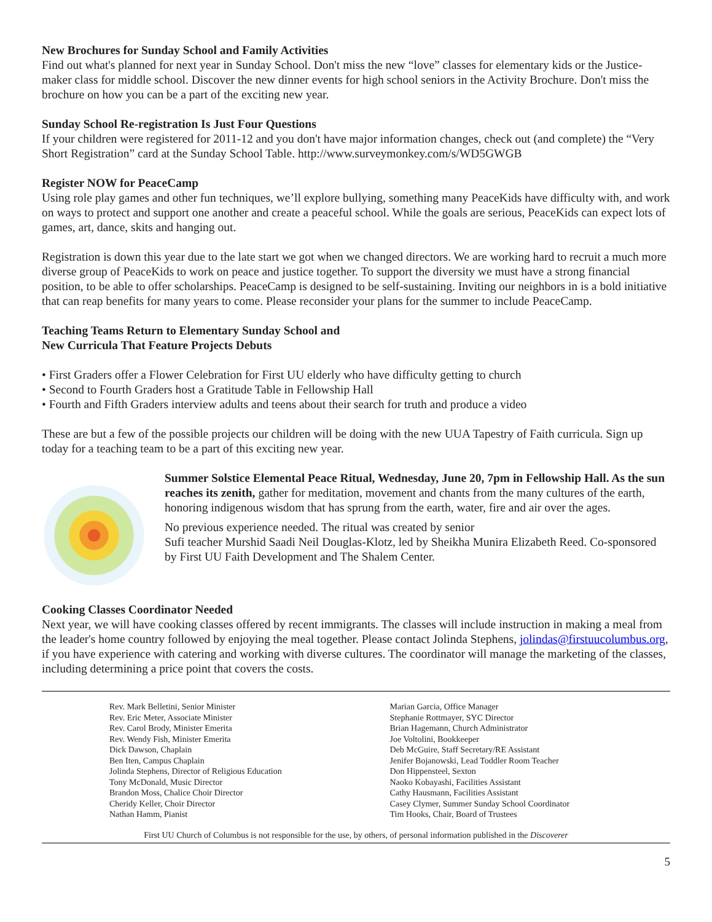New Brochures for Sunday School and Family Activities
Find out what's planned for next year in Sunday School. Don't miss the new “love” classes for elementary kids or the Justice-maker class for middle school. Discover the new dinner events for high school seniors in the Activity Brochure. Don't miss the brochure on how you can be a part of the exciting new year.
Sunday School Re-registration Is Just Four Questions
If your children were registered for 2011-12 and you don't have major information changes, check out (and complete) the “Very Short Registration” card at the Sunday School Table. http://www.surveymonkey.com/s/WD5GWGB
Register NOW for PeaceCamp
Using role play games and other fun techniques, we’ll explore bullying, something many PeaceKids have difficulty with, and work on ways to protect and support one another and create a peaceful school. While the goals are serious, PeaceKids can expect lots of games, art, dance, skits and hanging out.
Registration is down this year due to the late start we got when we changed directors. We are working hard to recruit a much more diverse group of PeaceKids to work on peace and justice together. To support the diversity we must have a strong financial position, to be able to offer scholarships. PeaceCamp is designed to be self-sustaining. Inviting our neighbors in is a bold initiative that can reap benefits for many years to come. Please reconsider your plans for the summer to include PeaceCamp.
Teaching Teams Return to Elementary Sunday School and
New Curricula That Feature Projects Debuts
• First Graders offer a Flower Celebration for First UU elderly who have difficulty getting to church
• Second to Fourth Graders host a Gratitude Table in Fellowship Hall
• Fourth and Fifth Graders interview adults and teens about their search for truth and produce a video
These are but a few of the possible projects our children will be doing with the new UUA Tapestry of Faith curricula. Sign up today for a teaching team to be a part of this exciting new year.
Summer Solstice Elemental Peace Ritual, Wednesday, June 20, 7pm in Fellowship Hall. As the sun reaches its zenith, gather for meditation, movement and chants from the many cultures of the earth, honoring indigenous wisdom that has sprung from the earth, water, fire and air over the ages.
No previous experience needed. The ritual was created by senior
Sufi teacher Murshid Saadi Neil Douglas-Klotz, led by Sheikha Munira Elizabeth Reed. Co-sponsored by First UU Faith Development and The Shalem Center.
Cooking Classes Coordinator Needed
Next year, we will have cooking classes offered by recent immigrants. The classes will include instruction in making a meal from the leader's home country followed by enjoying the meal together. Please contact Jolinda Stephens, jolindas@firstuucolumbus.org, if you have experience with catering and working with diverse cultures. The coordinator will manage the marketing of the classes, including determining a price point that covers the costs.
Rev. Mark Belletini, Senior Minister
Rev. Eric Meter, Associate Minister
Rev. Carol Brody, Minister Emerita
Rev. Wendy Fish, Minister Emerita
Dick Dawson, Chaplain
Ben Iten, Campus Chaplain
Jolinda Stephens, Director of Religious Education
Tony McDonald, Music Director
Brandon Moss, Chalice Choir Director
Cheridy Keller, Choir Director
Nathan Hamm, Pianist
Marian Garcia, Office Manager
Stephanie Rottmayer, SYC Director
Brian Hagemann, Church Administrator
Joe Voltolini, Bookkeeper
Deb McGuire, Staff Secretary/RE Assistant
Jenifer Bojanowski, Lead Toddler Room Teacher
Don Hippensteel, Sexton
Naoko Kobayashi, Facilities Assistant
Cathy Hausmann, Facilities Assistant
Casey Clymer, Summer Sunday School Coordinator
Tim Hooks, Chair, Board of Trustees
First UU Church of Columbus is not responsible for the use, by others, of personal information published in the Discoverer
5